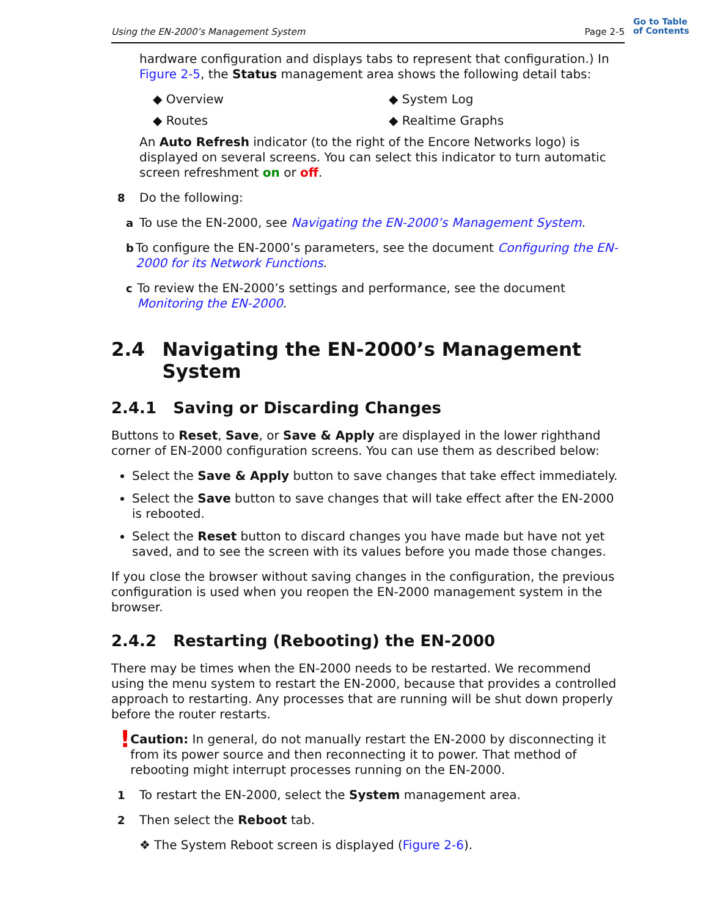Using the EN-2000’s Management System Page 2-5
Go to Table
of Contents
hardware configuration and displays tabs to represent that configuration.) In Figure 2-5, the Status management area shows the following detail tabs:
◆ Overview ◆ System Log
◆ Routes ◆ Realtime Graphs
An Auto Refresh indicator (to the right of the Encore Networks logo) is displayed on several screens. You can select this indicator to turn automatic screen refreshment on or off.
8 Do the following:
a To use the EN-2000, see Navigating the EN-2000’s Management System.
b To configure the EN-2000’s parameters, see the document Configuring the EN-2000 for its Network Functions.
c To review the EN-2000’s settings and performance, see the document Monitoring the EN-2000.
2.4 Navigating the EN-2000’s Management System
2.4.1 Saving or Discarding Changes
Buttons to Reset, Save, or Save & Apply are displayed in the lower righthand corner of EN-2000 configuration screens. You can use them as described below:
Select the Save & Apply button to save changes that take effect immediately.
Select the Save button to save changes that will take effect after the EN-2000 is rebooted.
Select the Reset button to discard changes you have made but have not yet saved, and to see the screen with its values before you made those changes.
If you close the browser without saving changes in the configuration, the previous configuration is used when you reopen the EN-2000 management system in the browser.
2.4.2 Restarting (Rebooting) the EN-2000
There may be times when the EN-2000 needs to be restarted. We recommend using the menu system to restart the EN-2000, because that provides a controlled approach to restarting. Any processes that are running will be shut down properly before the router restarts.
! Caution: In general, do not manually restart the EN-2000 by disconnecting it from its power source and then reconnecting it to power. That method of rebooting might interrupt processes running on the EN-2000.
1 To restart the EN-2000, select the System management area.
2 Then select the Reboot tab.
❖ The System Reboot screen is displayed (Figure 2-6).